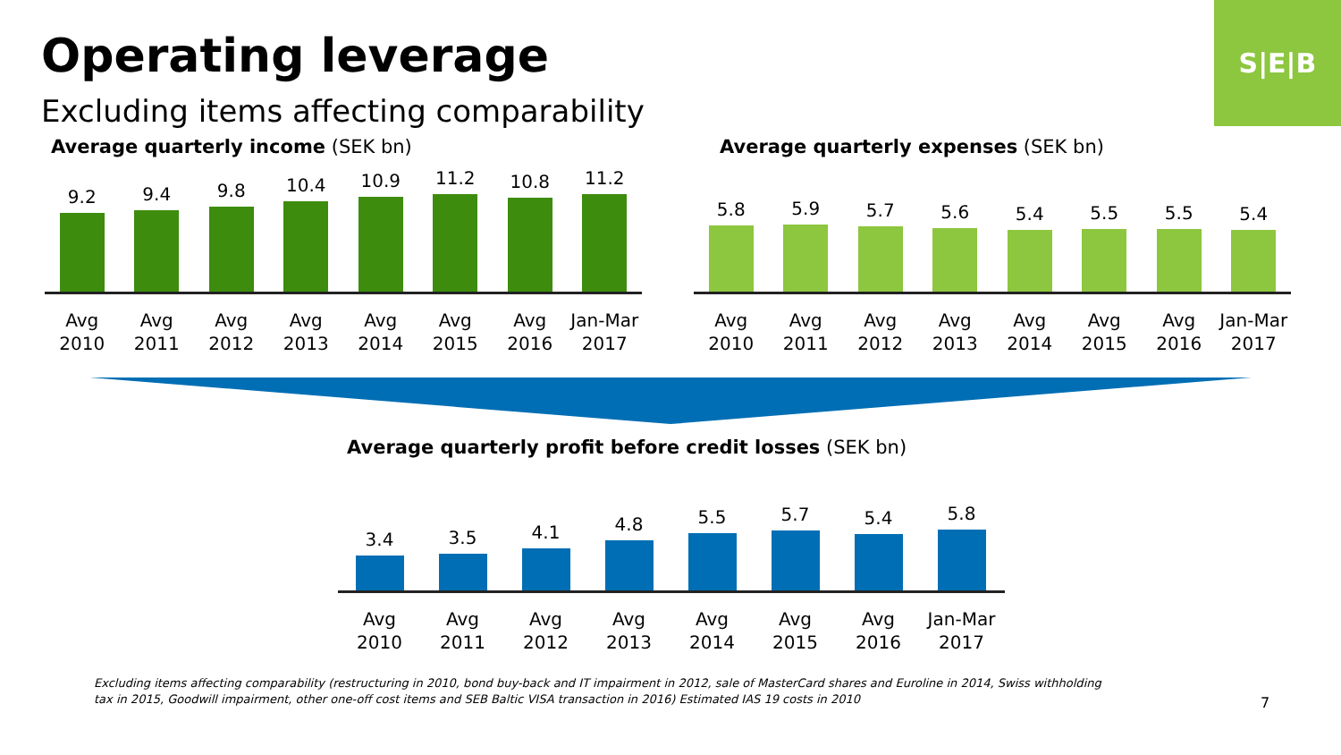Operating leverage
Excluding items affecting comparability
S|E|B
Average quarterly income (SEK bn)
9.2
9.4
9.8
10.4
10.9
11.2
10.8
11.2
Avg 2010
Avg 2011
Avg 2012
Avg 2013
Avg 2014
Avg 2015
Avg 2016
Jan-Mar 2017
Average quarterly expenses (SEK bn)
5.8
5.9
5.7
5.6
5.4
5.5
5.5
5.4
Avg 2010
Avg 2011
Avg 2012
Avg 2013
Avg 2014
Avg 2015
Avg 2016
Jan-Mar 2017
Average quarterly profit before credit losses (SEK bn)
3.4
3.5
4.1
4.8
5.5
5.7
5.4
5.8
Avg 2010
Avg 2011
Avg 2012
Avg 2013
Avg 2014
Avg 2015
Avg 2016
Jan-Mar 2017
Excluding items affecting comparability (restructuring in 2010, bond buy-back and IT impairment in 2012, sale of MasterCard shares and Euroline in 2014, Swiss withholding tax in 2015, Goodwill impairment, other one-off cost items and SEB Baltic VISA transaction in 2016) Estimated IAS 19 costs in 2010
7